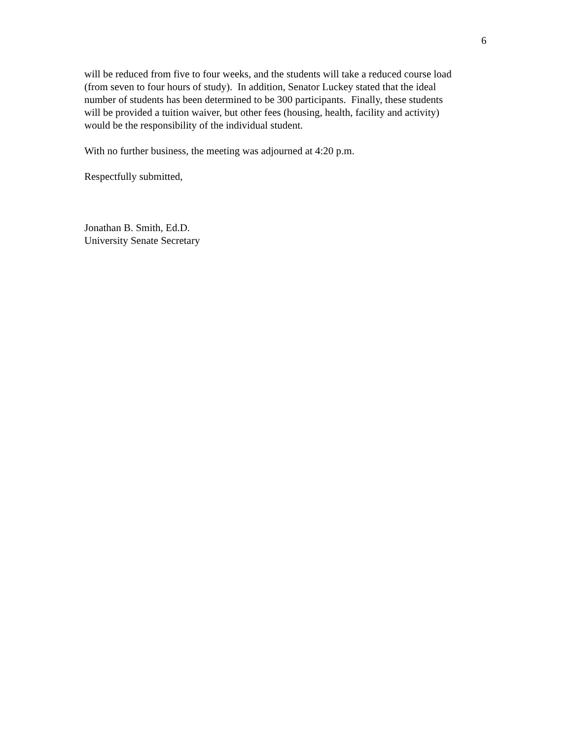6
will be reduced from five to four weeks, and the students will take a reduced course load
(from seven to four hours of study). In addition, Senator Luckey stated that the ideal
number of students has been determined to be 300 participants. Finally, these students
will be provided a tuition waiver, but other fees (housing, health, facility and activity)
would be the responsibility of the individual student.
With no further business, the meeting was adjourned at 4:20 p.m.
Respectfully submitted,
Jonathan B. Smith, Ed.D.
University Senate Secretary